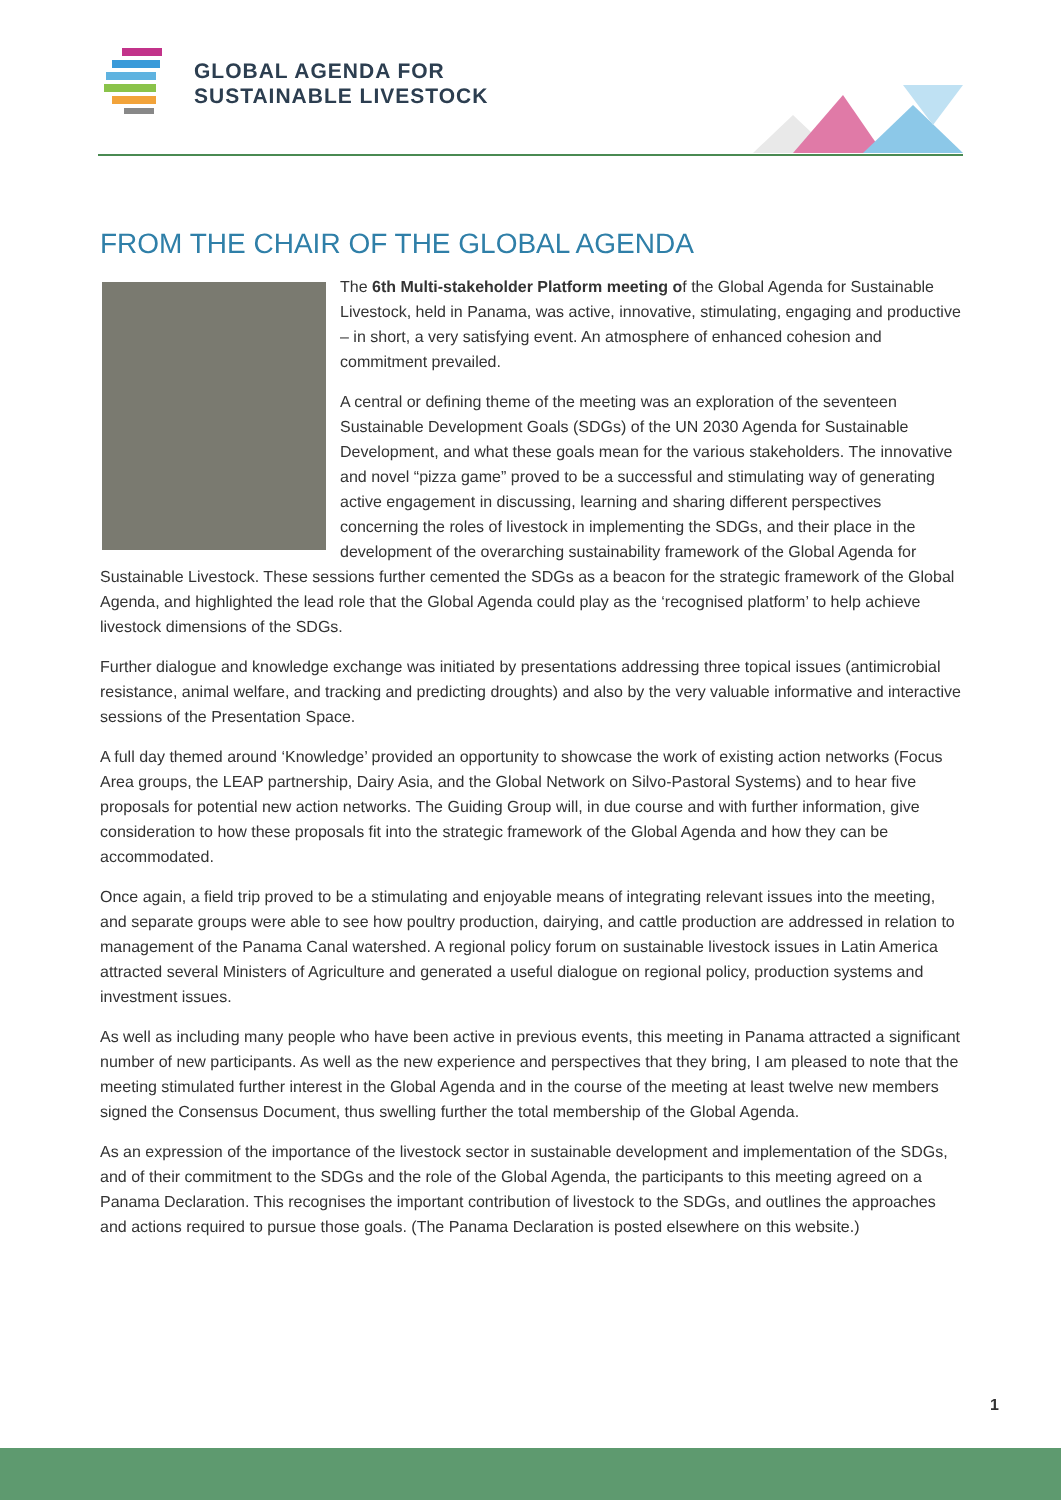GLOBAL AGENDA FOR
SUSTAINABLE LIVESTOCK
FROM THE CHAIR OF THE GLOBAL AGENDA
The 6th Multi-stakeholder Platform meeting of the Global Agenda for Sustainable Livestock, held in Panama, was active, innovative, stimulating, engaging and productive – in short, a very satisfying event. An atmosphere of enhanced cohesion and commitment prevailed.
A central or defining theme of the meeting was an exploration of the seventeen Sustainable Development Goals (SDGs) of the UN 2030 Agenda for Sustainable Development, and what these goals mean for the various stakeholders. The innovative and novel “pizza game” proved to be a successful and stimulating way of generating active engagement in discussing, learning and sharing different perspectives concerning the roles of livestock in implementing the SDGs, and their place in the development of the overarching sustainability framework of the Global Agenda for Sustainable Livestock. These sessions further cemented the SDGs as a beacon for the strategic framework of the Global Agenda, and highlighted the lead role that the Global Agenda could play as the ‘recognised platform’ to help achieve livestock dimensions of the SDGs.
Further dialogue and knowledge exchange was initiated by presentations addressing three topical issues (antimicrobial resistance, animal welfare, and tracking and predicting droughts) and also by the very valuable informative and interactive sessions of the Presentation Space.
A full day themed around ‘Knowledge’ provided an opportunity to showcase the work of existing action networks (Focus Area groups, the LEAP partnership, Dairy Asia, and the Global Network on Silvo-Pastoral Systems) and to hear five proposals for potential new action networks. The Guiding Group will, in due course and with further information, give consideration to how these proposals fit into the strategic framework of the Global Agenda and how they can be accommodated.
Once again, a field trip proved to be a stimulating and enjoyable means of integrating relevant issues into the meeting, and separate groups were able to see how poultry production, dairying, and cattle production are addressed in relation to management of the Panama Canal watershed. A regional policy forum on sustainable livestock issues in Latin America attracted several Ministers of Agriculture and generated a useful dialogue on regional policy, production systems and investment issues.
As well as including many people who have been active in previous events, this meeting in Panama attracted a significant number of new participants. As well as the new experience and perspectives that they bring, I am pleased to note that the meeting stimulated further interest in the Global Agenda and in the course of the meeting at least twelve new members signed the Consensus Document, thus swelling further the total membership of the Global Agenda.
As an expression of the importance of the livestock sector in sustainable development and implementation of the SDGs, and of their commitment to the SDGs and the role of the Global Agenda, the participants to this meeting agreed on a Panama Declaration. This recognises the important contribution of livestock to the SDGs, and outlines the approaches and actions required to pursue those goals. (The Panama Declaration is posted elsewhere on this website.)
1